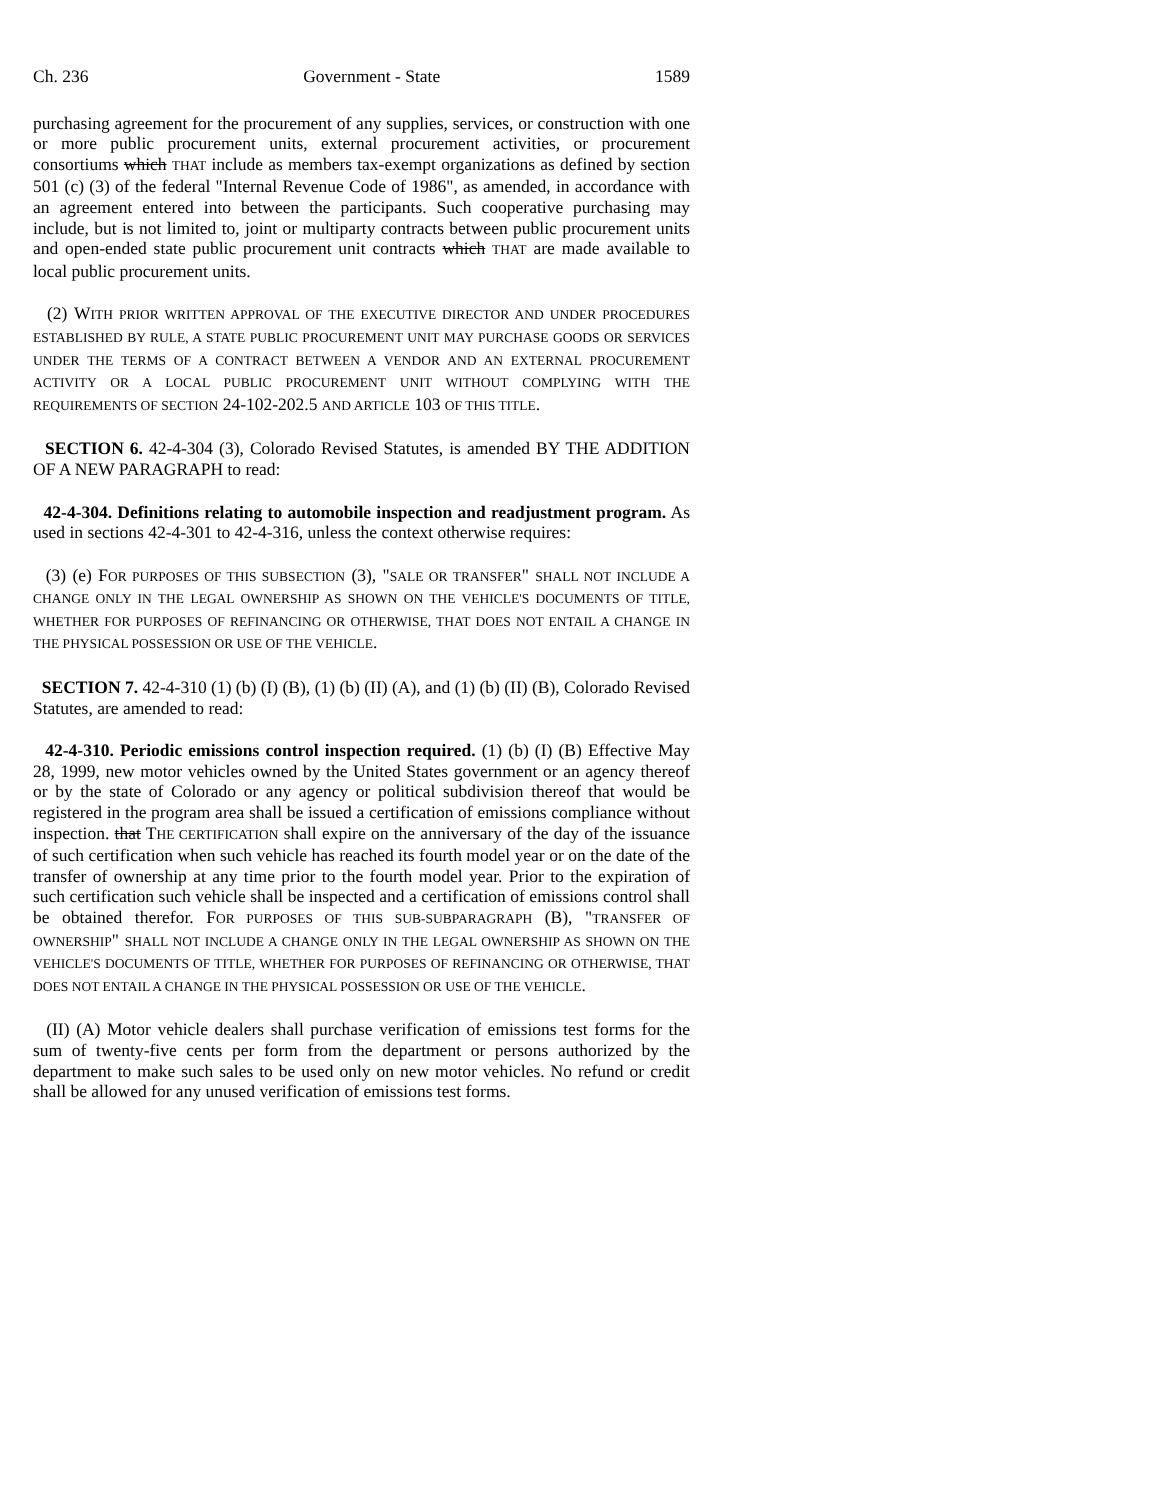Ch. 236 Government - State 1589
purchasing agreement for the procurement of any supplies, services, or construction with one or more public procurement units, external procurement activities, or procurement consortiums which THAT include as members tax-exempt organizations as defined by section 501 (c) (3) of the federal "Internal Revenue Code of 1986", as amended, in accordance with an agreement entered into between the participants. Such cooperative purchasing may include, but is not limited to, joint or multiparty contracts between public procurement units and open-ended state public procurement unit contracts which THAT are made available to local public procurement units.
(2) WITH PRIOR WRITTEN APPROVAL OF THE EXECUTIVE DIRECTOR AND UNDER PROCEDURES ESTABLISHED BY RULE, A STATE PUBLIC PROCUREMENT UNIT MAY PURCHASE GOODS OR SERVICES UNDER THE TERMS OF A CONTRACT BETWEEN A VENDOR AND AN EXTERNAL PROCUREMENT ACTIVITY OR A LOCAL PUBLIC PROCUREMENT UNIT WITHOUT COMPLYING WITH THE REQUIREMENTS OF SECTION 24-102-202.5 AND ARTICLE 103 OF THIS TITLE.
SECTION 6. 42-4-304 (3), Colorado Revised Statutes, is amended BY THE ADDITION OF A NEW PARAGRAPH to read:
42-4-304. Definitions relating to automobile inspection and readjustment program. As used in sections 42-4-301 to 42-4-316, unless the context otherwise requires:
(3) (e) FOR PURPOSES OF THIS SUBSECTION (3), "SALE OR TRANSFER" SHALL NOT INCLUDE A CHANGE ONLY IN THE LEGAL OWNERSHIP AS SHOWN ON THE VEHICLE'S DOCUMENTS OF TITLE, WHETHER FOR PURPOSES OF REFINANCING OR OTHERWISE, THAT DOES NOT ENTAIL A CHANGE IN THE PHYSICAL POSSESSION OR USE OF THE VEHICLE.
SECTION 7. 42-4-310 (1) (b) (I) (B), (1) (b) (II) (A), and (1) (b) (II) (B), Colorado Revised Statutes, are amended to read:
42-4-310. Periodic emissions control inspection required. (1) (b) (I) (B) Effective May 28, 1999, new motor vehicles owned by the United States government or an agency thereof or by the state of Colorado or any agency or political subdivision thereof that would be registered in the program area shall be issued a certification of emissions compliance without inspection. that THE CERTIFICATION shall expire on the anniversary of the day of the issuance of such certification when such vehicle has reached its fourth model year or on the date of the transfer of ownership at any time prior to the fourth model year. Prior to the expiration of such certification such vehicle shall be inspected and a certification of emissions control shall be obtained therefor. FOR PURPOSES OF THIS SUB-SUBPARAGRAPH (B), "TRANSFER OF OWNERSHIP" SHALL NOT INCLUDE A CHANGE ONLY IN THE LEGAL OWNERSHIP AS SHOWN ON THE VEHICLE'S DOCUMENTS OF TITLE, WHETHER FOR PURPOSES OF REFINANCING OR OTHERWISE, THAT DOES NOT ENTAIL A CHANGE IN THE PHYSICAL POSSESSION OR USE OF THE VEHICLE.
(II) (A) Motor vehicle dealers shall purchase verification of emissions test forms for the sum of twenty-five cents per form from the department or persons authorized by the department to make such sales to be used only on new motor vehicles. No refund or credit shall be allowed for any unused verification of emissions test forms.